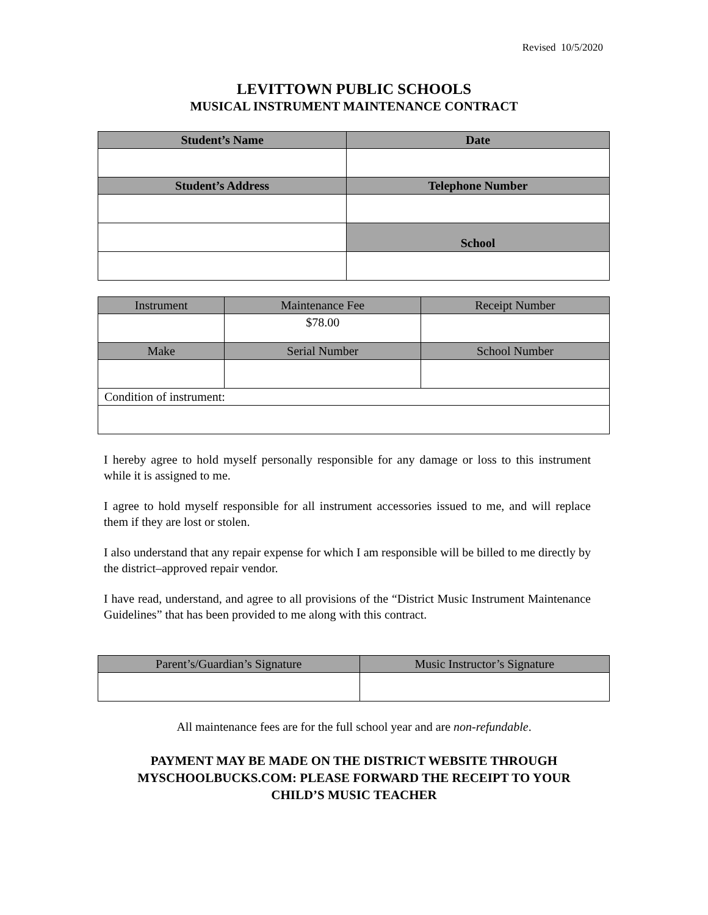Revised 10/5/2020
LEVITTOWN PUBLIC SCHOOLS
MUSICAL INSTRUMENT MAINTENANCE CONTRACT
| Student’s Name | Date |
| --- | --- |
| Student’s Address | Telephone Number |
| | School |
| Instrument | Maintenance Fee | Receipt Number |
| --- | --- | --- |
| | $78.00 | |
| Make | Serial Number | School Number |
| Condition of instrument: | | |
I hereby agree to hold myself personally responsible for any damage or loss to this instrument while it is assigned to me.
I agree to hold myself responsible for all instrument accessories issued to me, and will replace them if they are lost or stolen.
I also understand that any repair expense for which I am responsible will be billed to me directly by the district–approved repair vendor.
I have read, understand, and agree to all provisions of the “District Music Instrument Maintenance Guidelines” that has been provided to me along with this contract.
| Parent’s/Guardian’s Signature | Music Instructor’s Signature |
| --- | --- |
All maintenance fees are for the full school year and are non-refundable.
PAYMENT MAY BE MADE ON THE DISTRICT WEBSITE THROUGH
MYSCHOOLBUCKS.COM: PLEASE FORWARD THE RECEIPT TO YOUR
CHILD’S MUSIC TEACHER